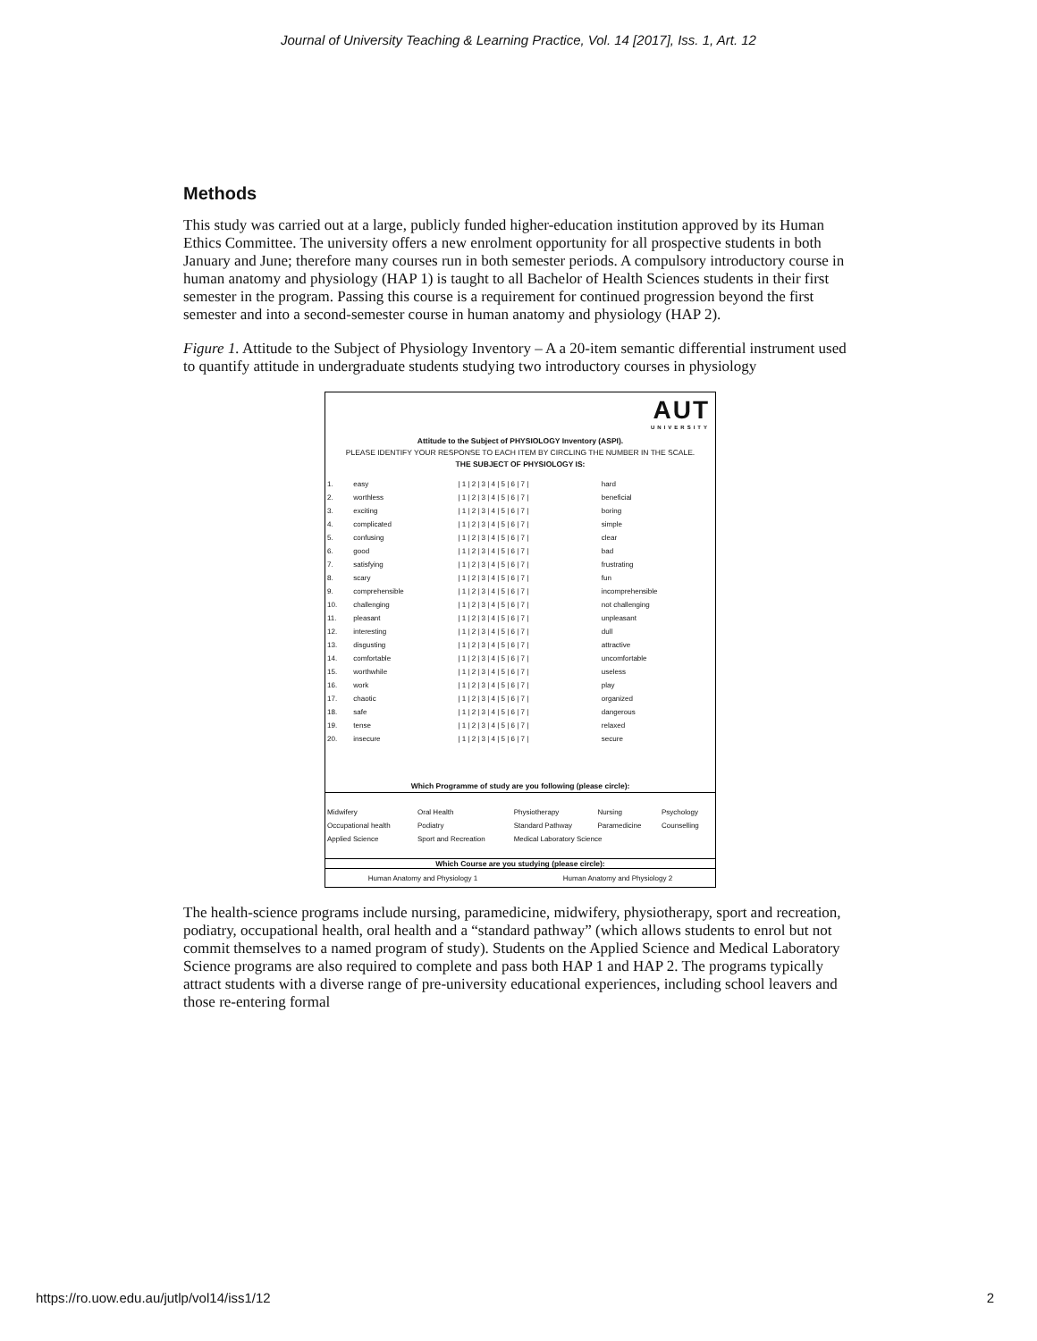Journal of University Teaching & Learning Practice, Vol. 14 [2017], Iss. 1, Art. 12
Methods
This study was carried out at a large, publicly funded higher-education institution approved by its Human Ethics Committee. The university offers a new enrolment opportunity for all prospective students in both January and June; therefore many courses run in both semester periods. A compulsory introductory course in human anatomy and physiology (HAP 1) is taught to all Bachelor of Health Sciences students in their first semester in the program. Passing this course is a requirement for continued progression beyond the first semester and into a second-semester course in human anatomy and physiology (HAP 2).
Figure 1. Attitude to the Subject of Physiology Inventory – A a 20-item semantic differential instrument used to quantify attitude in undergraduate students studying two introductory courses in physiology
AUT
UNIVERSITY
Attitude to the Subject of PHYSIOLOGY Inventory (ASPI).
PLEASE IDENTIFY YOUR RESPONSE TO EACH ITEM BY CIRCLING THE NUMBER IN THE SCALE.
THE SUBJECT OF PHYSIOLOGY IS:
| 1. | easy | / 1 / 2 / 3 / 4 / 5 / 6 / 7 / | hard |
| 2. | worthless | / 1 / 2 / 3 / 4 / 5 / 6 / 7 / | beneficial |
| 3. | exciting | / 1 / 2 / 3 / 4 / 5 / 6 / 7 / | boring |
| 4. | complicated | / 1 / 2 / 3 / 4 / 5 / 6 / 7 / | simple |
| 5. | confusing | / 1 / 2 / 3 / 4 / 5 / 6 / 7 / | clear |
| 6. | good | / 1 / 2 / 3 / 4 / 5 / 6 / 7 / | bad |
| 7. | satisfying | / 1 / 2 / 3 / 4 / 5 / 6 / 7 / | frustrating |
| 8. | scary | / 1 / 2 / 3 / 4 / 5 / 6 / 7 / | fun |
| 9. | comprehensible | / 1 / 2 / 3 / 4 / 5 / 6 / 7 / | incomprehensible |
| 10. | challenging | / 1 / 2 / 3 / 4 / 5 / 6 / 7 / | not challenging |
| 11. | pleasant | / 1 / 2 / 3 / 4 / 5 / 6 / 7 / | unpleasant |
| 12. | interesting | / 1 / 2 / 3 / 4 / 5 / 6 / 7 / | dull |
| 13. | disgusting | / 1 / 2 / 3 / 4 / 5 / 6 / 7 / | attractive |
| 14. | comfortable | / 1 / 2 / 3 / 4 / 5 / 6 / 7 / | uncomfortable |
| 15. | worthwhile | / 1 / 2 / 3 / 4 / 5 / 6 / 7 / | useless |
| 16. | work | / 1 / 2 / 3 / 4 / 5 / 6 / 7 / | play |
| 17. | chaotic | / 1 / 2 / 3 / 4 / 5 / 6 / 7 / | organized |
| 18. | safe | / 1 / 2 / 3 / 4 / 5 / 6 / 7 / | dangerous |
| 19. | tense | / 1 / 2 / 3 / 4 / 5 / 6 / 7 / | relaxed |
| 20. | insecure | / 1 / 2 / 3 / 4 / 5 / 6 / 7 / | secure |
Which Programme of study are you following (please circle):
| Midwifery | Oral Health | Physiotherapy | Nursing | Psychology |
| Occupational health | Podiatry | Standard Pathway | Paramedicine | Counselling |
| Applied Science | Sport and Recreation | Medical Laboratory Science | | |
Which Course are you studying (please circle):
| Human Anatomy and Physiology 1 | Human Anatomy and Physiology 2 |
The health-science programs include nursing, paramedicine, midwifery, physiotherapy, sport and recreation, podiatry, occupational health, oral health and a “standard pathway” (which allows students to enrol but not commit themselves to a named program of study). Students on the Applied Science and Medical Laboratory Science programs are also required to complete and pass both HAP 1 and HAP 2. The programs typically attract students with a diverse range of pre-university educational experiences, including school leavers and those re-entering formal
https://ro.uow.edu.au/jutlp/vol14/iss1/12
2